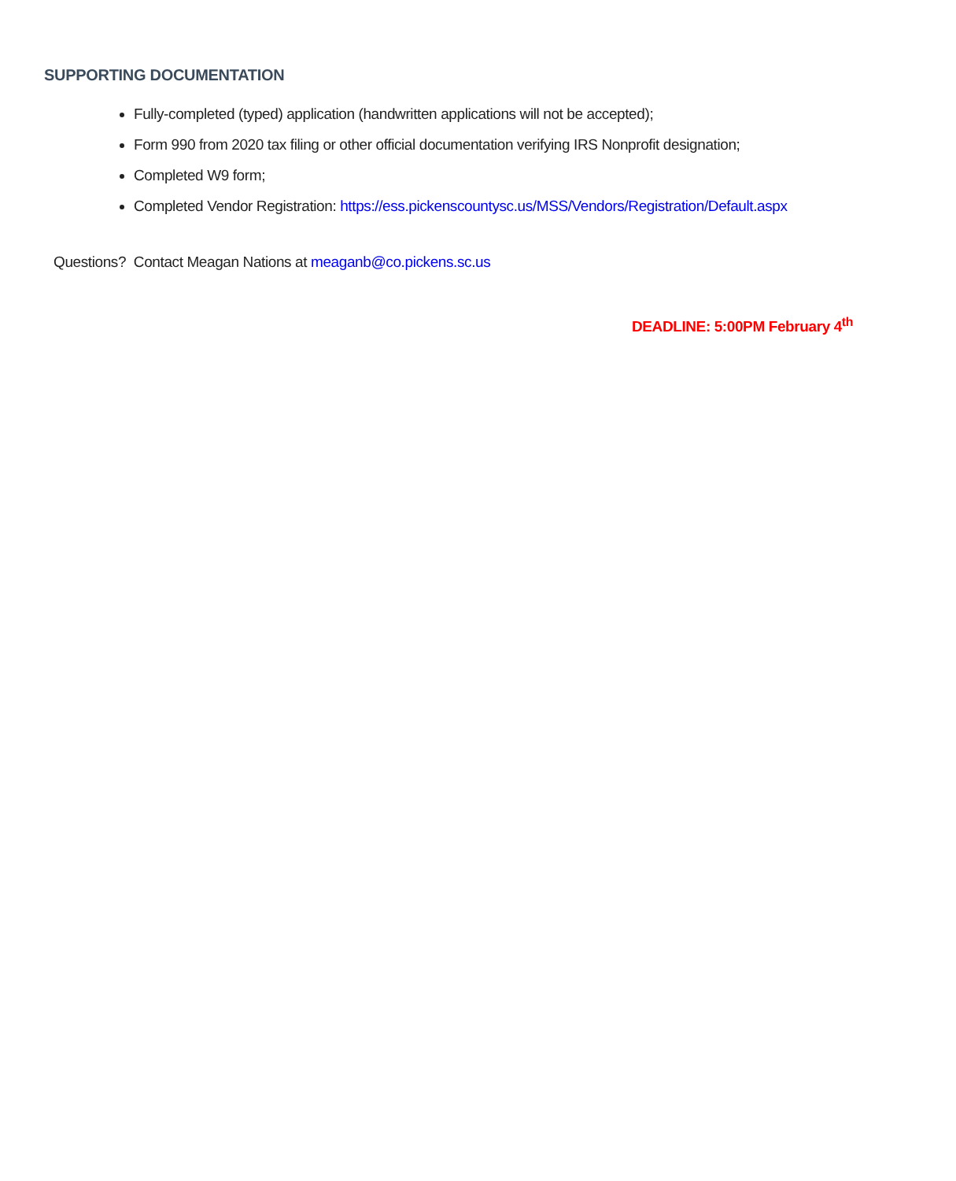SUPPORTING DOCUMENTATION
Fully-completed (typed) application (handwritten applications will not be accepted);
Form 990 from 2020 tax filing or other official documentation verifying IRS Nonprofit designation;
Completed W9 form;
Completed Vendor Registration: https://ess.pickenscountysc.us/MSS/Vendors/Registration/Default.aspx
Questions? Contact Meagan Nations at meaganb@co.pickens.sc.us
DEADLINE: 5:00PM February 4<sup>th</sup>